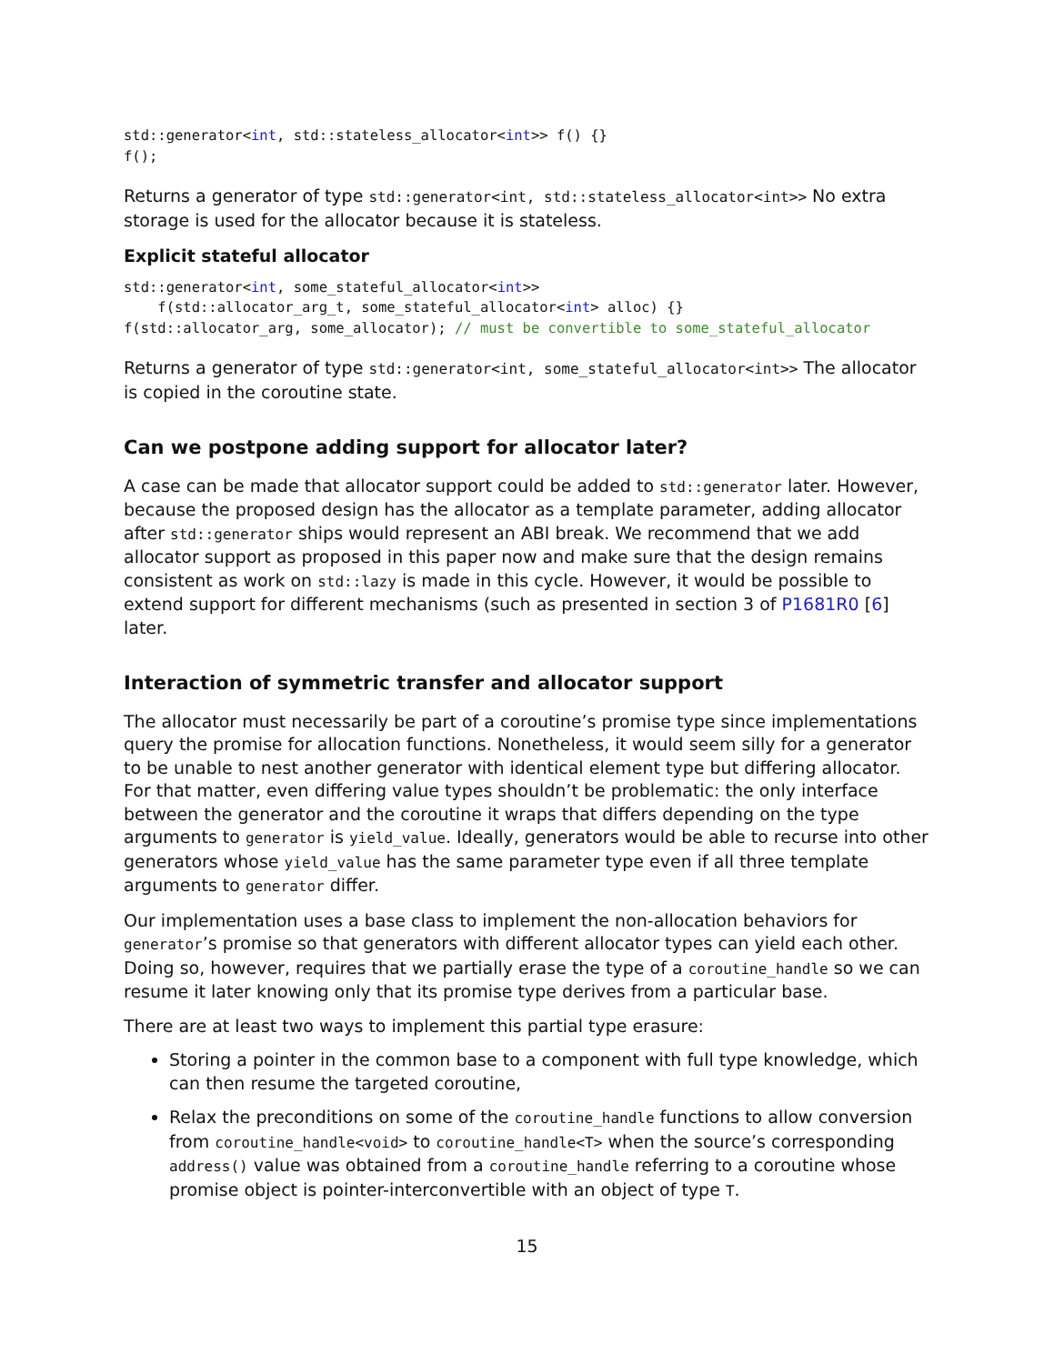std::generator<int, std::stateless_allocator<int>> f() {}
f();
Returns a generator of type std::generator<int, std::stateless_allocator<int>> No extra storage is used for the allocator because it is stateless.
Explicit stateful allocator
std::generator<int, some_stateful_allocator<int>>
    f(std::allocator_arg_t, some_stateful_allocator<int> alloc) {}
f(std::allocator_arg, some_allocator); // must be convertible to some_stateful_allocator
Returns a generator of type std::generator<int, some_stateful_allocator<int>> The allocator is copied in the coroutine state.
Can we postpone adding support for allocator later?
A case can be made that allocator support could be added to std::generator later. However, because the proposed design has the allocator as a template parameter, adding allocator after std::generator ships would represent an ABI break. We recommend that we add allocator support as proposed in this paper now and make sure that the design remains consistent as work on std::lazy is made in this cycle. However, it would be possible to extend support for different mechanisms (such as presented in section 3 of P1681R0 [6] later.
Interaction of symmetric transfer and allocator support
The allocator must necessarily be part of a coroutine’s promise type since implementations query the promise for allocation functions. Nonetheless, it would seem silly for a generator to be unable to nest another generator with identical element type but differing allocator. For that matter, even differing value types shouldn’t be problematic: the only interface between the generator and the coroutine it wraps that differs depending on the type arguments to generator is yield_value. Ideally, generators would be able to recurse into other generators whose yield_value has the same parameter type even if all three template arguments to generator differ.
Our implementation uses a base class to implement the non-allocation behaviors for generator’s promise so that generators with different allocator types can yield each other. Doing so, however, requires that we partially erase the type of a coroutine_handle so we can resume it later knowing only that its promise type derives from a particular base.
There are at least two ways to implement this partial type erasure:
Storing a pointer in the common base to a component with full type knowledge, which can then resume the targeted coroutine,
Relax the preconditions on some of the coroutine_handle functions to allow conversion from coroutine_handle<void> to coroutine_handle<T> when the source’s corresponding address() value was obtained from a coroutine_handle referring to a coroutine whose promise object is pointer-interconvertible with an object of type T.
15